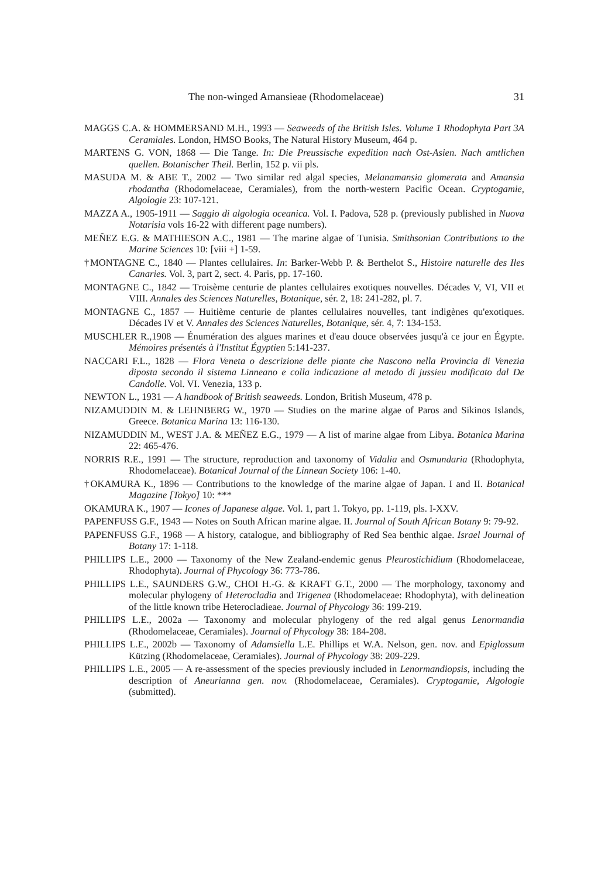The non-winged Amansieae (Rhodomelaceae) 31
MAGGS C.A. & HOMMERSAND M.H., 1993 — Seaweeds of the British Isles. Volume 1 Rhodophyta Part 3A Ceramiales. London, HMSO Books, The Natural History Museum, 464 p.
MARTENS G. VON, 1868 — Die Tange. In: Die Preussische expedition nach Ost-Asien. Nach amtlichen quellen. Botanischer Theil. Berlin, 152 p. vii pls.
MASUDA M. & ABE T., 2002 — Two similar red algal species, Melanamansia glomerata and Amansia rhodantha (Rhodomelaceae, Ceramiales), from the north-western Pacific Ocean. Cryptogamie, Algologie 23: 107-121.
MAZZA A., 1905-1911 — Saggio di algologia oceanica. Vol. I. Padova, 528 p. (previously published in Nuova Notarisia vols 16-22 with different page numbers).
MEÑEZ E.G. & MATHIESON A.C., 1981 — The marine algae of Tunisia. Smithsonian Contributions to the Marine Sciences 10: [viii +] 1-59.
†MONTAGNE C., 1840 — Plantes cellulaires. In: Barker-Webb P. & Berthelot S., Histoire naturelle des Iles Canaries. Vol. 3, part 2, sect. 4. Paris, pp. 17-160.
MONTAGNE C., 1842 — Troisème centurie de plantes cellulaires exotiques nouvelles. Décades V, VI, VII et VIII. Annales des Sciences Naturelles, Botanique, sér. 2, 18: 241-282, pl. 7.
MONTAGNE C., 1857 — Huitième centurie de plantes cellulaires nouvelles, tant indigènes qu'exotiques. Décades IV et V. Annales des Sciences Naturelles, Botanique, sér. 4, 7: 134-153.
MUSCHLER R.,1908 — Énumération des algues marines et d'eau douce observées jusqu'à ce jour en Égypte. Mémoires présentés à l'Institut Égyptien 5:141-237.
NACCARI F.L., 1828 — Flora Veneta o descrizione delle piante che Nascono nella Provincia di Venezia diposta secondo il sistema Linneano e colla indicazione al metodo di jussieu modificato dal De Candolle. Vol. VI. Venezia, 133 p.
NEWTON L., 1931 — A handbook of British seaweeds. London, British Museum, 478 p.
NIZAMUDDIN M. & LEHNBERG W., 1970 — Studies on the marine algae of Paros and Sikinos Islands, Greece. Botanica Marina 13: 116-130.
NIZAMUDDIN M., WEST J.A. & MEÑEZ E.G., 1979 — A list of marine algae from Libya. Botanica Marina 22: 465-476.
NORRIS R.E., 1991 — The structure, reproduction and taxonomy of Vidalia and Osmundaria (Rhodophyta, Rhodomelaceae). Botanical Journal of the Linnean Society 106: 1-40.
†OKAMURA K., 1896 — Contributions to the knowledge of the marine algae of Japan. I and II. Botanical Magazine [Tokyo] 10: ***
OKAMURA K., 1907 — Icones of Japanese algae. Vol. 1, part 1. Tokyo, pp. 1-119, pls. I-XXV.
PAPENFUSS G.F., 1943 — Notes on South African marine algae. II. Journal of South African Botany 9: 79-92.
PAPENFUSS G.F., 1968 — A history, catalogue, and bibliography of Red Sea benthic algae. Israel Journal of Botany 17: 1-118.
PHILLIPS L.E., 2000 — Taxonomy of the New Zealand-endemic genus Pleurostichidium (Rhodomelaceae, Rhodophyta). Journal of Phycology 36: 773-786.
PHILLIPS L.E., SAUNDERS G.W., CHOI H.-G. & KRAFT G.T., 2000 — The morphology, taxonomy and molecular phylogeny of Heterocladia and Trigenea (Rhodomelaceae: Rhodophyta), with delineation of the little known tribe Heterocladieae. Journal of Phycology 36: 199-219.
PHILLIPS L.E., 2002a — Taxonomy and molecular phylogeny of the red algal genus Lenormandia (Rhodomelaceae, Ceramiales). Journal of Phycology 38: 184-208.
PHILLIPS L.E., 2002b — Taxonomy of Adamsiella L.E. Phillips et W.A. Nelson, gen. nov. and Epiglossum Kützing (Rhodomelaceae, Ceramiales). Journal of Phycology 38: 209-229.
PHILLIPS L.E., 2005 — A re-assessment of the species previously included in Lenormandiopsis, including the description of Aneurianna gen. nov. (Rhodomelaceae, Ceramiales). Cryptogamie, Algologie (submitted).